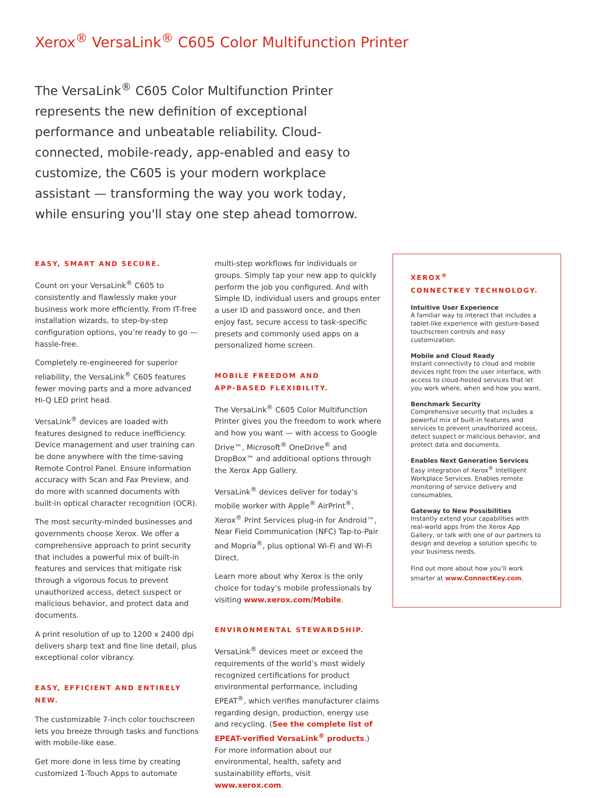Xerox<sup>®</sup> VersaLink<sup>®</sup> C605 Color Multifunction Printer
The VersaLink<sup>®</sup> C605 Color Multifunction Printer represents the new definition of exceptional performance and unbeatable reliability. Cloud-connected, mobile-ready, app-enabled and easy to customize, the C605 is your modern workplace assistant — transforming the way you work today, while ensuring you'll stay one step ahead tomorrow.
EASY, SMART AND SECURE.
Count on your VersaLink<sup>®</sup> C605 to consistently and flawlessly make your business work more efficiently. From IT-free installation wizards, to step-by-step configuration options, you’re ready to go — hassle-free.
Completely re-engineered for superior reliability, the VersaLink<sup>®</sup> C605 features fewer moving parts and a more advanced Hi-Q LED print head.
VersaLink<sup>®</sup> devices are loaded with features designed to reduce inefficiency. Device management and user training can be done anywhere with the time-saving Remote Control Panel. Ensure information accuracy with Scan and Fax Preview, and do more with scanned documents with built-in optical character recognition (OCR).
The most security-minded businesses and governments choose Xerox. We offer a comprehensive approach to print security that includes a powerful mix of built-in features and services that mitigate risk through a vigorous focus to prevent unauthorized access, detect suspect or malicious behavior, and protect data and documents.
A print resolution of up to 1200 x 2400 dpi delivers sharp text and fine line detail, plus exceptional color vibrancy.
EASY, EFFICIENT AND ENTIRELY NEW.
The customizable 7-inch color touchscreen lets you breeze through tasks and functions with mobile-like ease.
Get more done in less time by creating customized 1-Touch Apps to automate
multi-step workflows for individuals or groups. Simply tap your new app to quickly perform the job you configured. And with Simple ID, individual users and groups enter a user ID and password once, and then enjoy fast, secure access to task-specific presets and commonly used apps on a personalized home screen.
MOBILE FREEDOM AND
APP-BASED FLEXIBILITY.
The VersaLink<sup>®</sup> C605 Color Multifunction Printer gives you the freedom to work where and how you want — with access to Google Drive™, Microsoft<sup>®</sup> OneDrive<sup>®</sup> and DropBox™ and additional options through the Xerox App Gallery.
VersaLink<sup>®</sup> devices deliver for today’s mobile worker with Apple<sup>®</sup> AirPrint<sup>®</sup>, Xerox<sup>®</sup> Print Services plug-in for Android™, Near Field Communication (NFC) Tap-to-Pair and Mopria<sup>®</sup>, plus optional Wi-Fi and Wi-Fi Direct.
Learn more about why Xerox is the only choice for today’s mobile professionals by visiting www.xerox.com/Mobile.
ENVIRONMENTAL STEWARDSHIP.
VersaLink<sup>®</sup> devices meet or exceed the requirements of the world’s most widely recognized certifications for product environmental performance, including EPEAT<sup>®</sup>, which verifies manufacturer claims regarding design, production, energy use and recycling. (See the complete list of EPEAT-verified VersaLink<sup>®</sup> products.) For more information about our environmental, health, safety and sustainability efforts, visit www.xerox.com.
XEROX<sup>®</sup>
CONNECTKEY TECHNOLOGY.
Intuitive User Experience
A familiar way to interact that includes a tablet-like experience with gesture-based touchscreen controls and easy customization.
Mobile and Cloud Ready
Instant connectivity to cloud and mobile devices right from the user interface, with access to cloud-hosted services that let you work where, when and how you want.
Benchmark Security
Comprehensive security that includes a powerful mix of built-in features and services to prevent unauthorized access, detect suspect or malicious behavior, and protect data and documents.
Enables Next Generation Services
Easy integration of Xerox<sup>®</sup> Intelligent Workplace Services. Enables remote monitoring of service delivery and consumables.
Gateway to New Possibilities
Instantly extend your capabilities with real-world apps from the Xerox App Gallery, or talk with one of our partners to design and develop a solution specific to your business needs.
Find out more about how you’ll work smarter at www.ConnectKey.com.